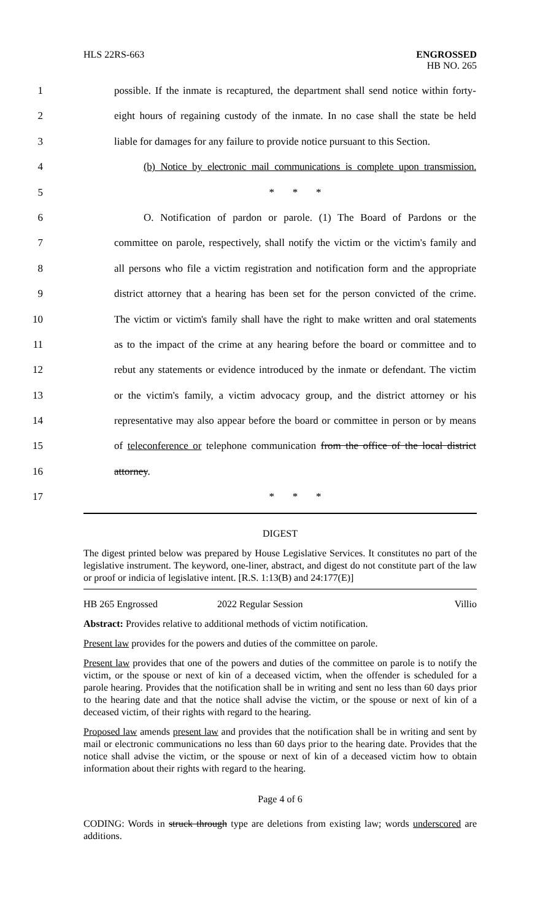HLS 22RS-663 ENGROSSED
HB NO. 265
1 possible. If the inmate is recaptured, the department shall send notice within forty-
2 eight hours of regaining custody of the inmate. In no case shall the state be held
3 liable for damages for any failure to provide notice pursuant to this Section.
4 (b) Notice by electronic mail communications is complete upon transmission.
5 * * *
6 O. Notification of pardon or parole. (1) The Board of Pardons or the
7 committee on parole, respectively, shall notify the victim or the victim's family and
8 all persons who file a victim registration and notification form and the appropriate
9 district attorney that a hearing has been set for the person convicted of the crime.
10 The victim or victim's family shall have the right to make written and oral statements
11 as to the impact of the crime at any hearing before the board or committee and to
12 rebut any statements or evidence introduced by the inmate or defendant. The victim
13 or the victim's family, a victim advocacy group, and the district attorney or his
14 representative may also appear before the board or committee in person or by means
15 of teleconference or telephone communication from the office of the local district
16 attorney.
17 * * *
DIGEST
The digest printed below was prepared by House Legislative Services. It constitutes no part of the legislative instrument. The keyword, one-liner, abstract, and digest do not constitute part of the law or proof or indicia of legislative intent. [R.S. 1:13(B) and 24:177(E)]
HB 265 Engrossed 2022 Regular Session Villio
Abstract: Provides relative to additional methods of victim notification.
Present law provides for the powers and duties of the committee on parole.
Present law provides that one of the powers and duties of the committee on parole is to notify the victim, or the spouse or next of kin of a deceased victim, when the offender is scheduled for a parole hearing. Provides that the notification shall be in writing and sent no less than 60 days prior to the hearing date and that the notice shall advise the victim, or the spouse or next of kin of a deceased victim, of their rights with regard to the hearing.
Proposed law amends present law and provides that the notification shall be in writing and sent by mail or electronic communications no less than 60 days prior to the hearing date. Provides that the notice shall advise the victim, or the spouse or next of kin of a deceased victim how to obtain information about their rights with regard to the hearing.
Page 4 of 6
CODING: Words in struck through type are deletions from existing law; words underscored are additions.